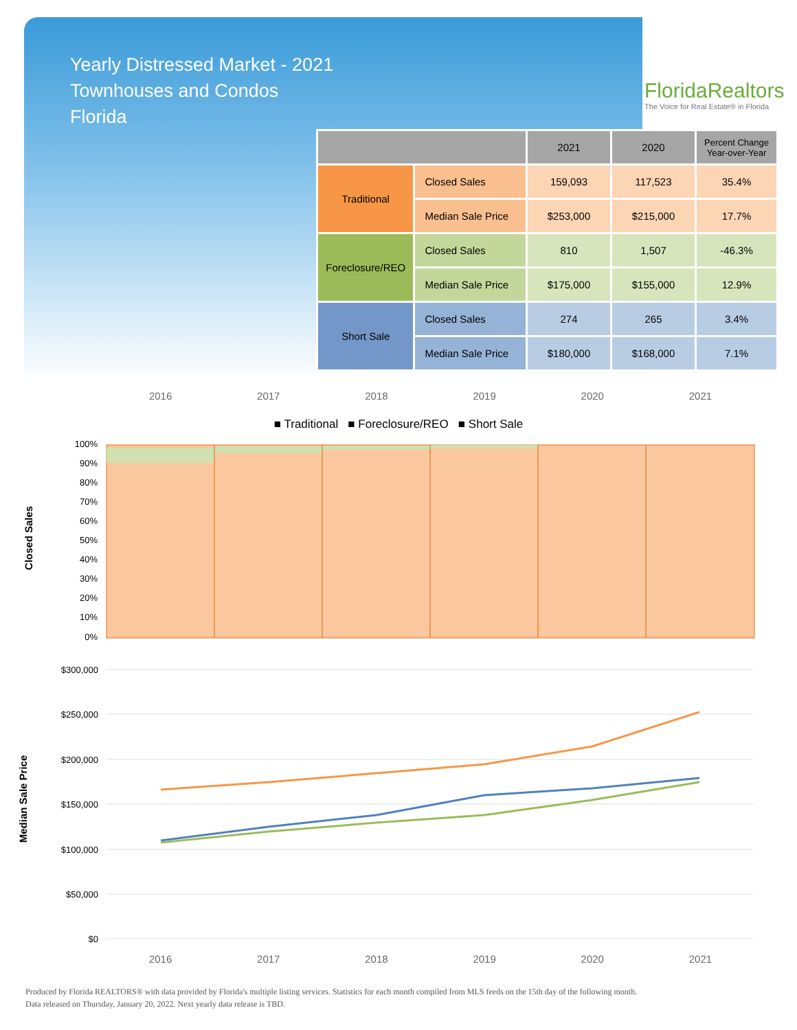Yearly Distressed Market - 2021
Townhouses and Condos
Florida
FloridaRealtors
The Voice for Real Estate® in Florida
| | | 2021 | 2020 | Percent Change Year-over-Year |
| --- | --- | --- | --- | --- |
| Traditional | Closed Sales | 159,093 | 117,523 | 35.4% |
| | Median Sale Price | $253,000 | $215,000 | 17.7% |
| Foreclosure/REO | Closed Sales | 810 | 1,507 | -46.3% |
| | Median Sale Price | $175,000 | $155,000 | 12.9% |
| Short Sale | Closed Sales | 274 | 265 | 3.4% |
| | Median Sale Price | $180,000 | $168,000 | 7.1% |
2016 2017 2018 2019 2020 2021
■ Traditional ■ Foreclosure/REO ■ Short Sale
Closed Sales
100%
90%
80%
70%
60%
50%
40%
30%
20%
10%
0%
Median Sale Price
$300,000
$250,000
$200,000
$150,000
$100,000
$50,000
$0
2016 2017 2018 2019 2020 2021
Produced by Florida REALTORS® with data provided by Florida's multiple listing services. Statistics for each month compiled from MLS feeds on the 15th day of the following month.
Data released on Thursday, January 20, 2022. Next yearly data release is TBD.